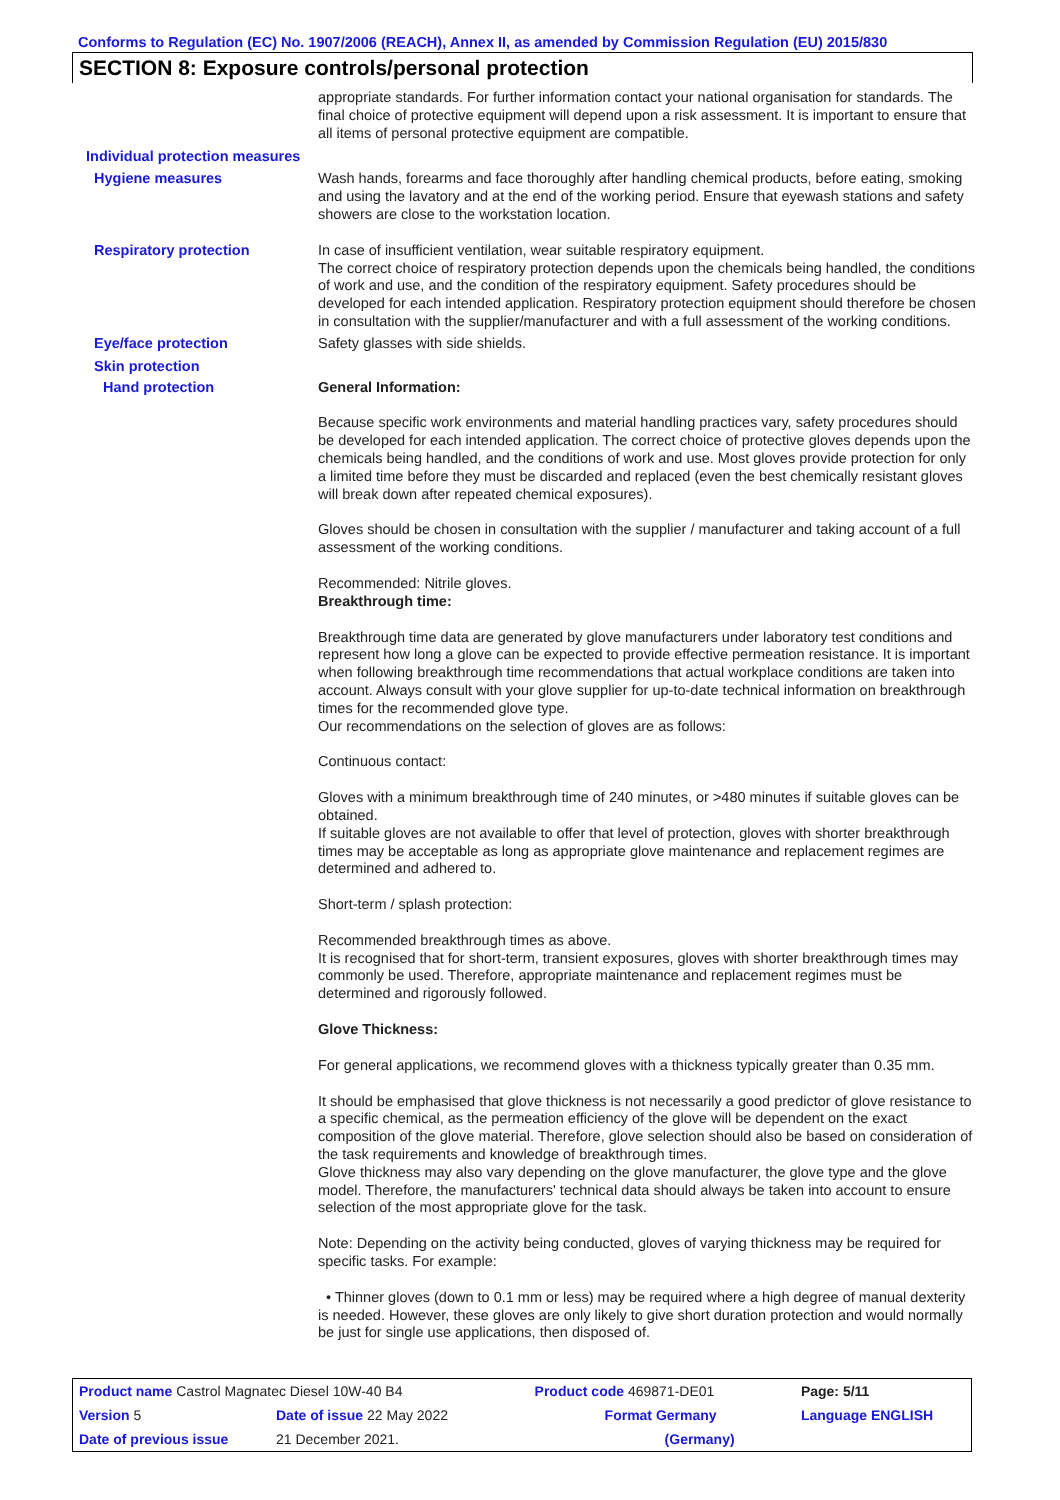Conforms to Regulation (EC) No. 1907/2006 (REACH), Annex II, as amended by Commission Regulation (EU) 2015/830
SECTION 8: Exposure controls/personal protection
appropriate standards. For further information contact your national organisation for standards. The final choice of protective equipment will depend upon a risk assessment. It is important to ensure that all items of personal protective equipment are compatible.
Individual protection measures
Hygiene measures
Wash hands, forearms and face thoroughly after handling chemical products, before eating, smoking and using the lavatory and at the end of the working period. Ensure that eyewash stations and safety showers are close to the workstation location.
Respiratory protection
In case of insufficient ventilation, wear suitable respiratory equipment.
The correct choice of respiratory protection depends upon the chemicals being handled, the conditions of work and use, and the condition of the respiratory equipment. Safety procedures should be developed for each intended application. Respiratory protection equipment should therefore be chosen in consultation with the supplier/manufacturer and with a full assessment of the working conditions.
Eye/face protection
Safety glasses with side shields.
Skin protection
Hand protection
General Information:
Because specific work environments and material handling practices vary, safety procedures should be developed for each intended application. The correct choice of protective gloves depends upon the chemicals being handled, and the conditions of work and use. Most gloves provide protection for only a limited time before they must be discarded and replaced (even the best chemically resistant gloves will break down after repeated chemical exposures).
Gloves should be chosen in consultation with the supplier / manufacturer and taking account of a full assessment of the working conditions.
Recommended: Nitrile gloves.
Breakthrough time:
Breakthrough time data are generated by glove manufacturers under laboratory test conditions and represent how long a glove can be expected to provide effective permeation resistance. It is important when following breakthrough time recommendations that actual workplace conditions are taken into account. Always consult with your glove supplier for up-to-date technical information on breakthrough times for the recommended glove type.
Our recommendations on the selection of gloves are as follows:
Continuous contact:
Gloves with a minimum breakthrough time of 240 minutes, or >480 minutes if suitable gloves can be obtained.
If suitable gloves are not available to offer that level of protection, gloves with shorter breakthrough times may be acceptable as long as appropriate glove maintenance and replacement regimes are determined and adhered to.
Short-term / splash protection:
Recommended breakthrough times as above.
It is recognised that for short-term, transient exposures, gloves with shorter breakthrough times may commonly be used. Therefore, appropriate maintenance and replacement regimes must be determined and rigorously followed.
Glove Thickness:
For general applications, we recommend gloves with a thickness typically greater than 0.35 mm.
It should be emphasised that glove thickness is not necessarily a good predictor of glove resistance to a specific chemical, as the permeation efficiency of the glove will be dependent on the exact composition of the glove material. Therefore, glove selection should also be based on consideration of the task requirements and knowledge of breakthrough times.
Glove thickness may also vary depending on the glove manufacturer, the glove type and the glove model. Therefore, the manufacturers' technical data should always be taken into account to ensure selection of the most appropriate glove for the task.
Note: Depending on the activity being conducted, gloves of varying thickness may be required for specific tasks. For example:
• Thinner gloves (down to 0.1 mm or less) may be required where a high degree of manual dexterity is needed. However, these gloves are only likely to give short duration protection and would normally be just for single use applications, then disposed of.
| Product name Castrol Magnatec Diesel 10W-40 B4 | | Product code 469871-DE01 | Page: 5/11 |
| Version 5 | Date of issue 22 May 2022 | Format Germany | Language ENGLISH |
| Date of previous issue | 21 December 2021. | (Germany) | |